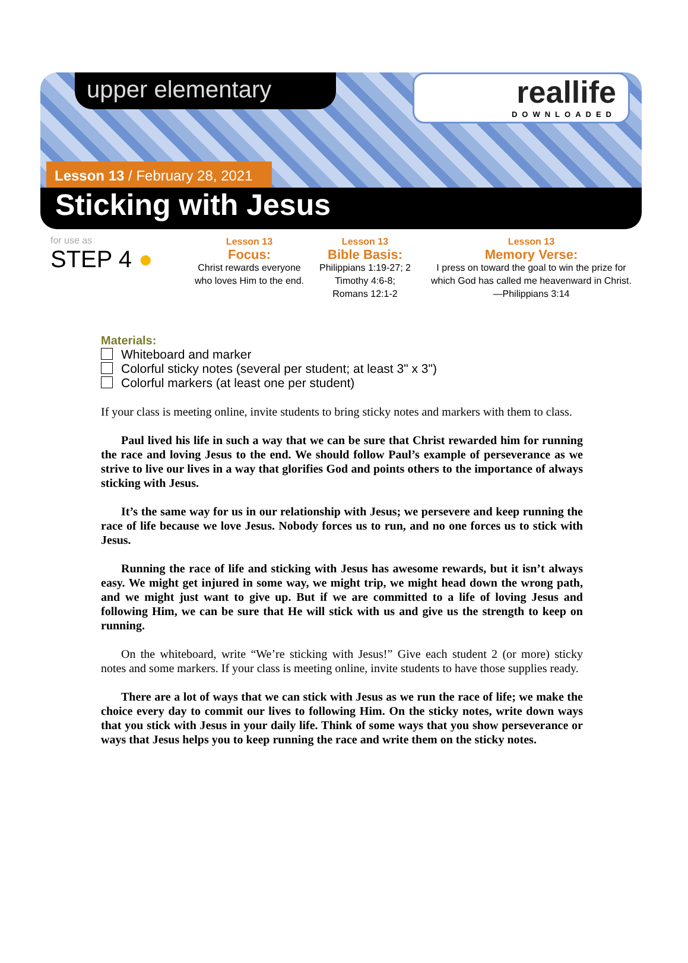upper elementary reallife
DOWNLOADED
Lesson 13 / February 28, 2021
Sticking with Jesus
for use as
STEP 4 ●
Lesson 13
Focus:
Christ rewards everyone who loves Him to the end.
Lesson 13
Bible Basis:
Philippians 1:19-27; 2 Timothy 4:6-8; Romans 12:1-2
Lesson 13
Memory Verse:
I press on toward the goal to win the prize for which God has called me heavenward in Christ. —Philippians 3:14
Materials:
Whiteboard and marker
Colorful sticky notes (several per student; at least 3" x 3")
Colorful markers (at least one per student)
If your class is meeting online, invite students to bring sticky notes and markers with them to class.
Paul lived his life in such a way that we can be sure that Christ rewarded him for running the race and loving Jesus to the end. We should follow Paul’s example of perseverance as we strive to live our lives in a way that glorifies God and points others to the importance of always sticking with Jesus.
It’s the same way for us in our relationship with Jesus; we persevere and keep running the race of life because we love Jesus. Nobody forces us to run, and no one forces us to stick with Jesus.
Running the race of life and sticking with Jesus has awesome rewards, but it isn’t always easy. We might get injured in some way, we might trip, we might head down the wrong path, and we might just want to give up. But if we are committed to a life of loving Jesus and following Him, we can be sure that He will stick with us and give us the strength to keep on running.
On the whiteboard, write “We’re sticking with Jesus!” Give each student 2 (or more) sticky notes and some markers. If your class is meeting online, invite students to have those supplies ready.
There are a lot of ways that we can stick with Jesus as we run the race of life; we make the choice every day to commit our lives to following Him. On the sticky notes, write down ways that you stick with Jesus in your daily life. Think of some ways that you show perseverance or ways that Jesus helps you to keep running the race and write them on the sticky notes.